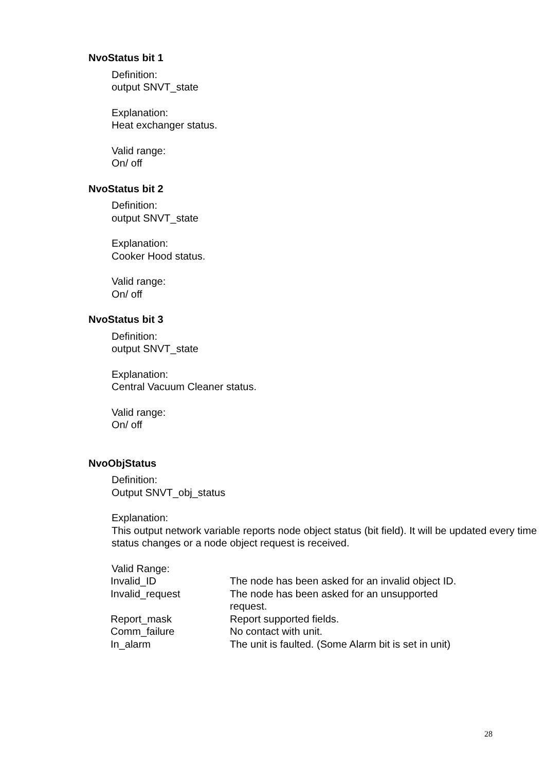NvoStatus bit 1
Definition:
output SNVT_state
Explanation:
Heat exchanger status.
Valid range:
On/ off
NvoStatus bit 2
Definition:
output SNVT_state
Explanation:
Cooker Hood status.
Valid range:
On/ off
NvoStatus bit 3
Definition:
output SNVT_state
Explanation:
Central Vacuum Cleaner status.
Valid range:
On/ off
NvoObjStatus
Definition:
Output SNVT_obj_status
Explanation:
This output network variable reports node object status (bit field). It will be updated every time status changes or a node object request is received.
Valid Range:
| Invalid_ID | The node has been asked for an invalid object ID. |
| Invalid_request | The node has been asked for an unsupported request. |
| Report_mask | Report supported fields. |
| Comm_failure | No contact with unit. |
| In_alarm | The unit is faulted. (Some Alarm bit is set in unit) |
28